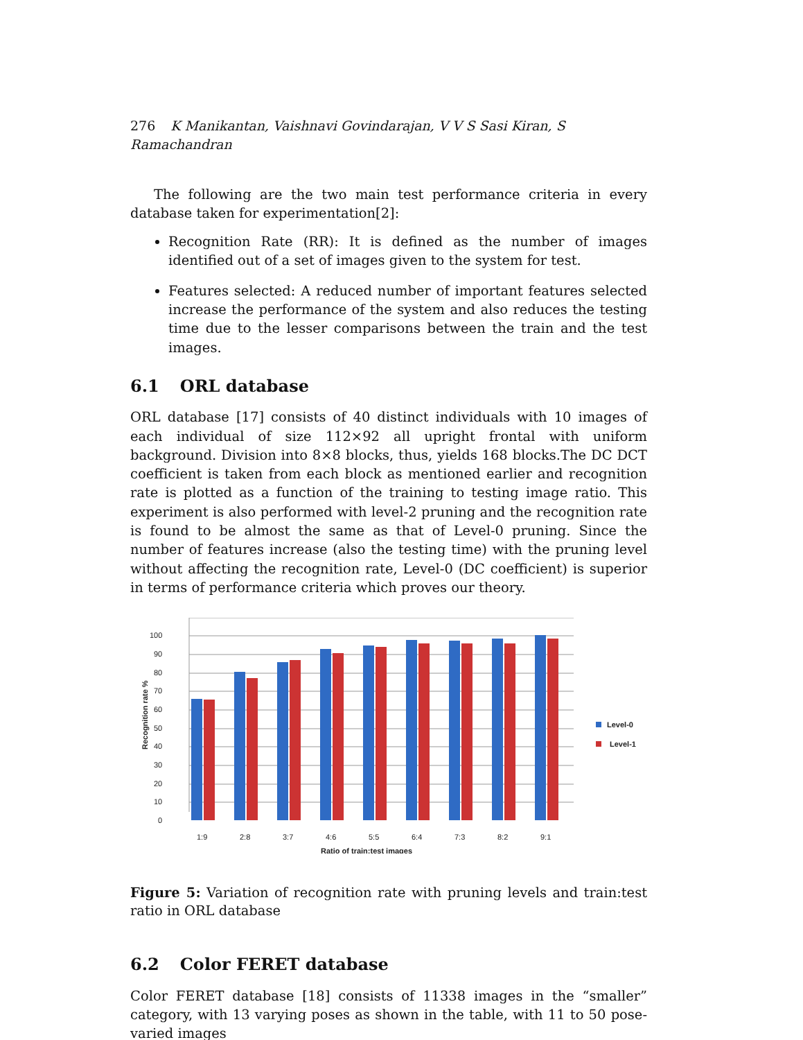276 K Manikantan, Vaishnavi Govindarajan, V V S Sasi Kiran, S Ramachandran
The following are the two main test performance criteria in every database taken for experimentation[2]:
Recognition Rate (RR): It is defined as the number of images identified out of a set of images given to the system for test.
Features selected: A reduced number of important features selected increase the performance of the system and also reduces the testing time due to the lesser comparisons between the train and the test images.
6.1 ORL database
ORL database [17] consists of 40 distinct individuals with 10 images of each individual of size 112×92 all upright frontal with uniform background. Division into 8×8 blocks, thus, yields 168 blocks.The DC DCT coefficient is taken from each block as mentioned earlier and recognition rate is plotted as a function of the training to testing image ratio. This experiment is also performed with level-2 pruning and the recognition rate is found to be almost the same as that of Level-0 pruning. Since the number of features increase (also the testing time) with the pruning level without affecting the recognition rate, Level-0 (DC coefficient) is superior in terms of performance criteria which proves our theory.
0
10
20
30
40
50
60
70
80
90
100
1:9
2:8
3:7
4:6
5:5
6:4
7:3
8:2
9:1
Ratio of train:test images
Recognition rate %
Level-0
Level-1
Figure 5: Variation of recognition rate with pruning levels and train:test ratio in ORL database
6.2 Color FERET database
Color FERET database [18] consists of 11338 images in the “smaller” category, with 13 varying poses as shown in the table, with 11 to 50 pose-varied images